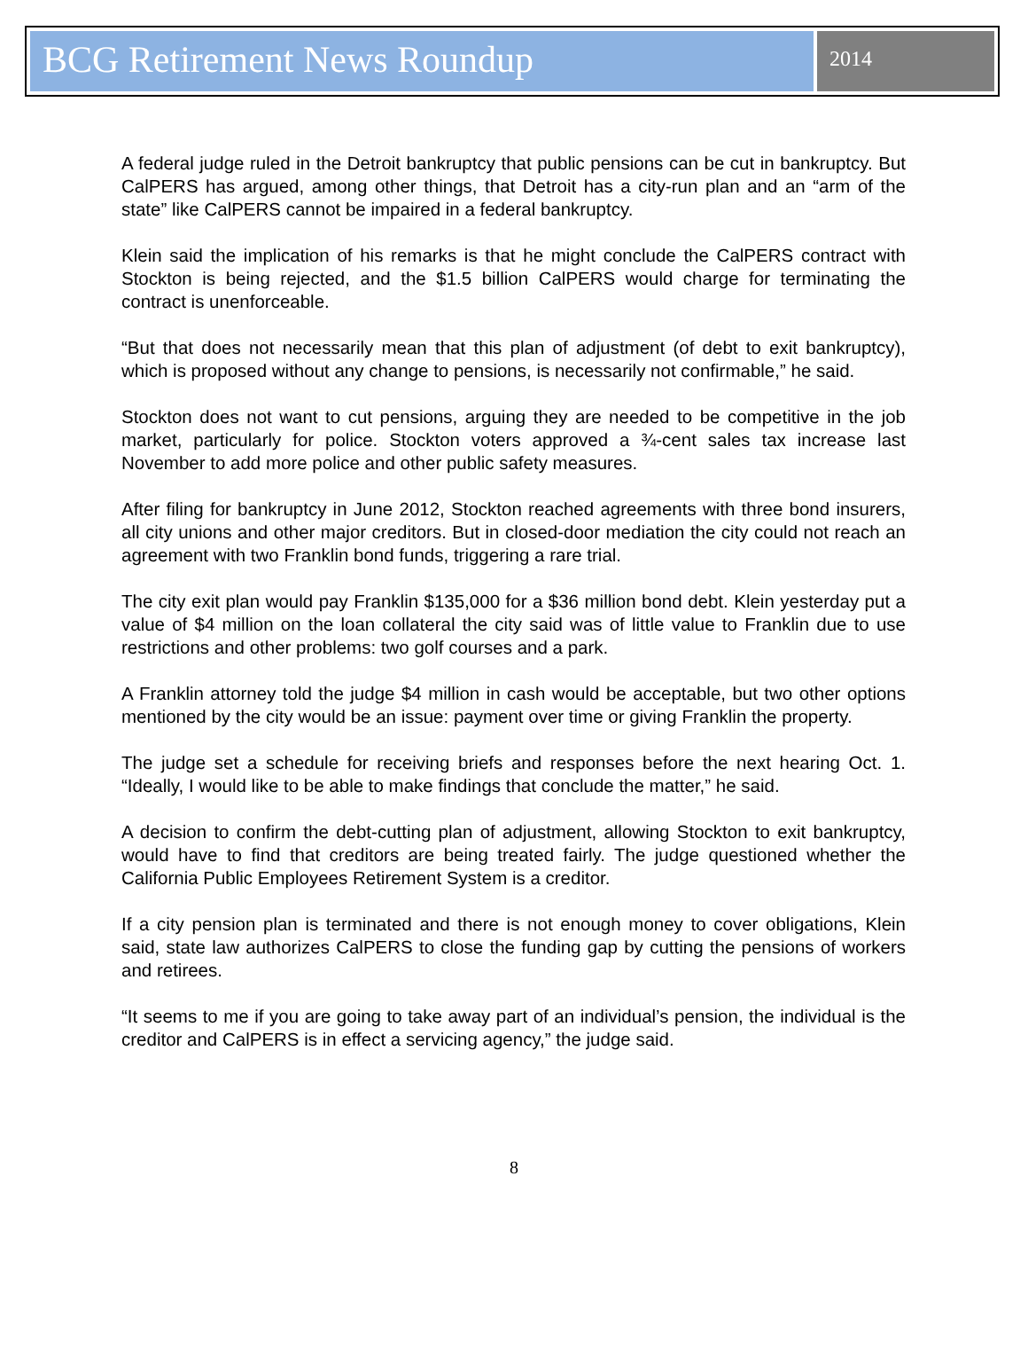BCG Retirement News Roundup
2014
A federal judge ruled in the Detroit bankruptcy that public pensions can be cut in bankruptcy. But CalPERS has argued, among other things, that Detroit has a city-run plan and an “arm of the state” like CalPERS cannot be impaired in a federal bankruptcy.
Klein said the implication of his remarks is that he might conclude the CalPERS contract with Stockton is being rejected, and the $1.5 billion CalPERS would charge for terminating the contract is unenforceable.
“But that does not necessarily mean that this plan of adjustment (of debt to exit bankruptcy), which is proposed without any change to pensions, is necessarily not confirmable,” he said.
Stockton does not want to cut pensions, arguing they are needed to be competitive in the job market, particularly for police. Stockton voters approved a ¾-cent sales tax increase last November to add more police and other public safety measures.
After filing for bankruptcy in June 2012, Stockton reached agreements with three bond insurers, all city unions and other major creditors. But in closed-door mediation the city could not reach an agreement with two Franklin bond funds, triggering a rare trial.
The city exit plan would pay Franklin $135,000 for a $36 million bond debt. Klein yesterday put a value of $4 million on the loan collateral the city said was of little value to Franklin due to use restrictions and other problems: two golf courses and a park.
A Franklin attorney told the judge $4 million in cash would be acceptable, but two other options mentioned by the city would be an issue: payment over time or giving Franklin the property.
The judge set a schedule for receiving briefs and responses before the next hearing Oct. 1. “Ideally, I would like to be able to make findings that conclude the matter,” he said.
A decision to confirm the debt-cutting plan of adjustment, allowing Stockton to exit bankruptcy, would have to find that creditors are being treated fairly. The judge questioned whether the California Public Employees Retirement System is a creditor.
If a city pension plan is terminated and there is not enough money to cover obligations, Klein said, state law authorizes CalPERS to close the funding gap by cutting the pensions of workers and retirees.
“It seems to me if you are going to take away part of an individual’s pension, the individual is the creditor and CalPERS is in effect a servicing agency,” the judge said.
8